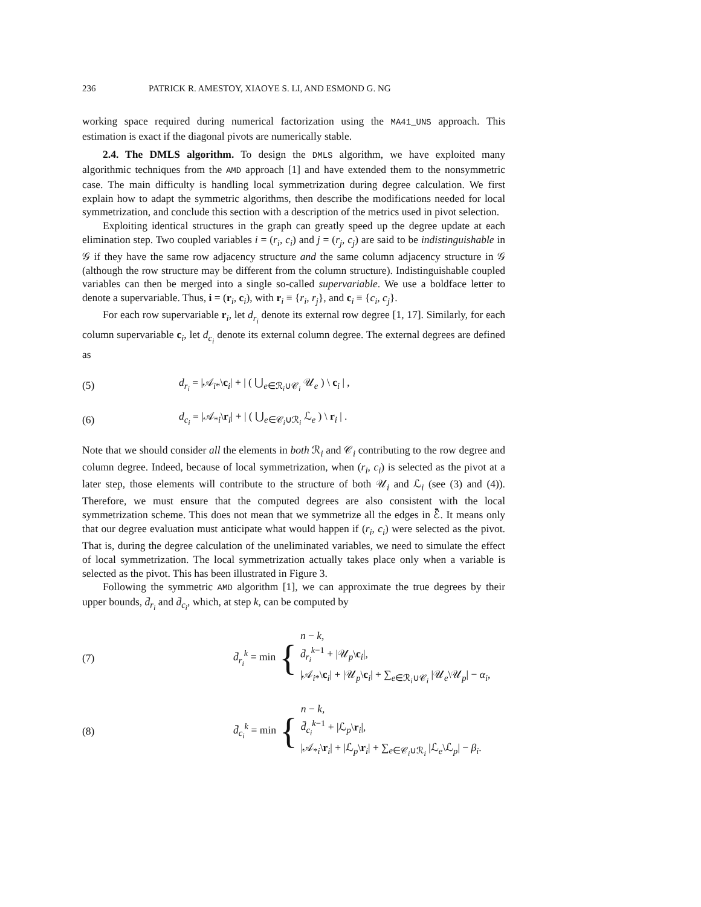236 PATRICK R. AMESTOY, XIAOYE S. LI, AND ESMOND G. NG
working space required during numerical factorization using the MA41_UNS approach. This estimation is exact if the diagonal pivots are numerically stable.
2.4. The DMLS algorithm. To design the DMLS algorithm, we have exploited many algorithmic techniques from the AMD approach [1] and have extended them to the nonsymmetric case. The main difficulty is handling local symmetrization during degree calculation. We first explain how to adapt the symmetric algorithms, then describe the modifications needed for local symmetrization, and conclude this section with a description of the metrics used in pivot selection.
Exploiting identical structures in the graph can greatly speed up the degree update at each elimination step. Two coupled variables i = (r<sub>i</sub>, c<sub>i</sub>) and j = (r<sub>j</sub>, c<sub>j</sub>) are said to be indistinguishable in 𝒢 if they have the same row adjacency structure and the same column adjacency structure in 𝒢 (although the row structure may be different from the column structure). Indistinguishable coupled variables can then be merged into a single so-called supervariable. We use a boldface letter to denote a supervariable. Thus, i = (r<sub>i</sub>, c<sub>i</sub>), with r<sub>i</sub> ≡ {r<sub>i</sub>, r<sub>j</sub>}, and c<sub>i</sub> ≡ {c<sub>i</sub>, c<sub>j</sub>}.
For each row supervariable r<sub>i</sub>, let d<sub>r<sub>i</sub></sub> denote its external row degree [1, 17]. Similarly, for each column supervariable c<sub>i</sub>, let d<sub>c<sub>i</sub></sub> denote its external column degree. The external degrees are defined as
(5) d<sub>r<sub>i</sub></sub> = |𝒜<sub>i*</sub>\c<sub>i</sub>| + | ( ⋃<sub>e∈ℛ<sub>i</sub>∪𝒞<sub>i</sub></sub> 𝒰<sub>e</sub> ) \ c<sub>i</sub> | ,
(6) d<sub>c<sub>i</sub></sub> = |𝒜<sub>*i</sub>\r<sub>i</sub>| + | ( ⋃<sub>e∈𝒞<sub>i</sub>∪ℛ<sub>i</sub></sub> ℒ<sub>e</sub> ) \ r<sub>i</sub> | .
Note that we should consider all the elements in both ℛ<sub>i</sub> and 𝒞<sub>i</sub> contributing to the row degree and column degree. Indeed, because of local symmetrization, when (r<sub>i</sub>, c<sub>i</sub>) is selected as the pivot at a later step, those elements will contribute to the structure of both 𝒰<sub>i</sub> and ℒ<sub>i</sub> (see (3) and (4)). Therefore, we must ensure that the computed degrees are also consistent with the local symmetrization scheme. This does not mean that we symmetrize all the edges in ℰ̄. It means only that our degree evaluation must anticipate what would happen if (r<sub>i</sub>, c<sub>i</sub>) were selected as the pivot. That is, during the degree calculation of the uneliminated variables, we need to simulate the effect of local symmetrization. The local symmetrization actually takes place only when a variable is selected as the pivot. This has been illustrated in Figure 3.
Following the symmetric AMD algorithm [1], we can approximate the true degrees by their upper bounds, d̄<sub>r<sub>i</sub></sub> and d̄<sub>c<sub>i</sub></sub>, which, at step k, can be computed by
(7) d̄<sub>r<sub>i</sub></sub><sup>k</sup> = min { n − k,
d̄<sub>r<sub>i</sub></sub><sup>k−1</sup> + |𝒰<sub>p</sub>\c<sub>i</sub>|,
|𝒜<sub>i*</sub>\c<sub>i</sub>| + |𝒰<sub>p</sub>\c<sub>i</sub>| + ∑<sub>e∈ℛ<sub>i</sub>∪𝒞<sub>i</sub></sub> |𝒰<sub>e</sub>\𝒰<sub>p</sub>| − α<sub>i</sub>,
(8) d̄<sub>c<sub>i</sub></sub><sup>k</sup> = min { n − k,
d̄<sub>c<sub>i</sub></sub><sup>k−1</sup> + |ℒ<sub>p</sub>\r<sub>i</sub>|,
|𝒜<sub>*i</sub>\r<sub>i</sub>| + |ℒ<sub>p</sub>\r<sub>i</sub>| + ∑<sub>e∈𝒞<sub>i</sub>∪ℛ<sub>i</sub></sub> |ℒ<sub>e</sub>\ℒ<sub>p</sub>| − β<sub>i</sub>.